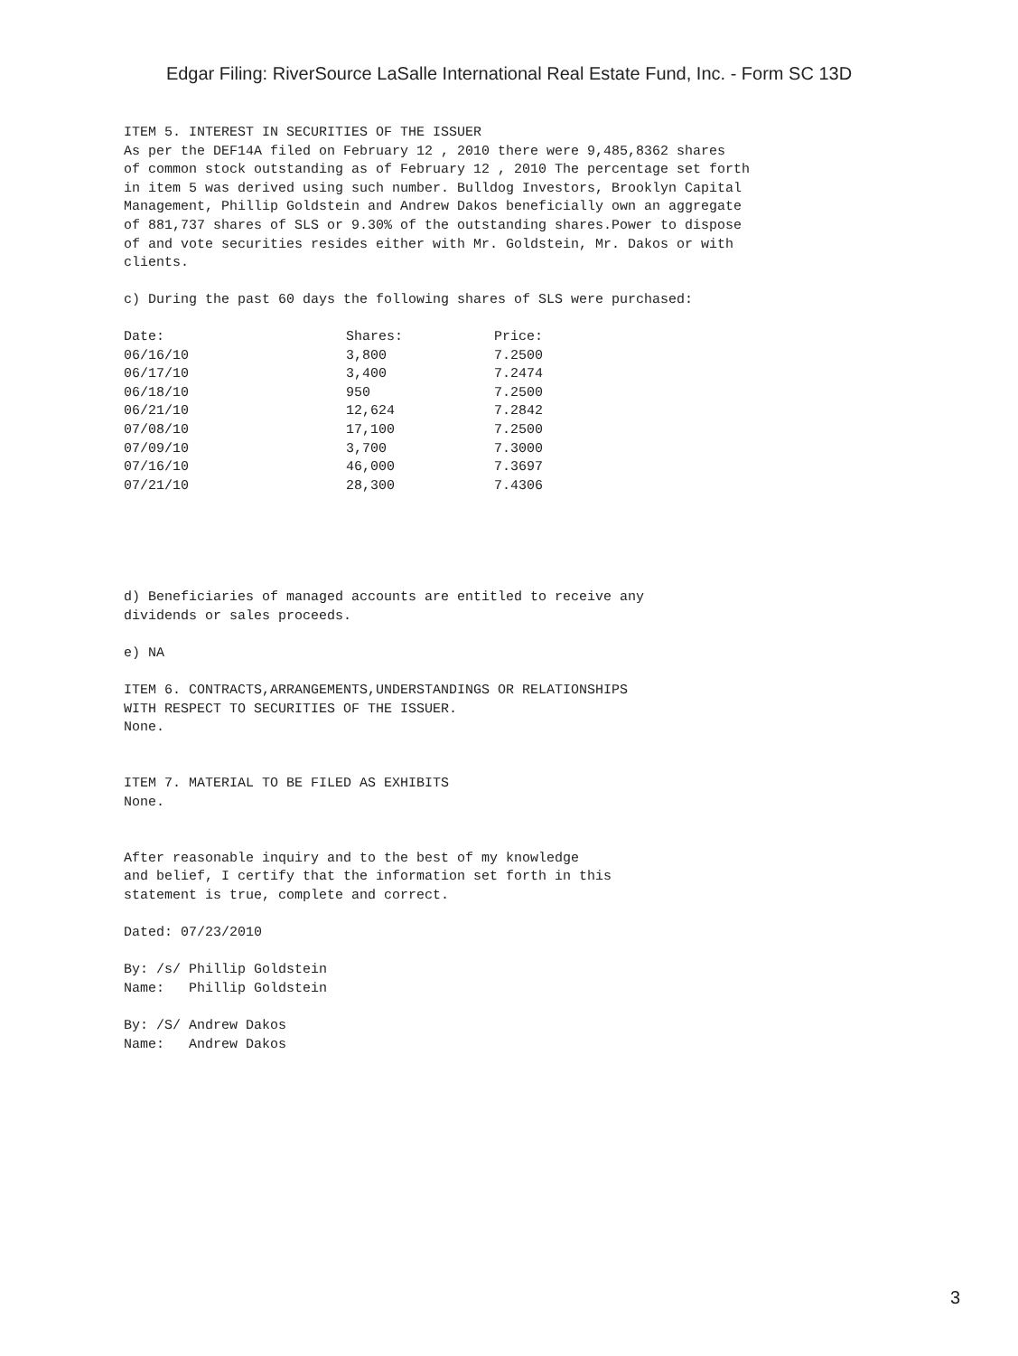Edgar Filing: RiverSource LaSalle International Real Estate Fund, Inc. - Form SC 13D
ITEM 5. INTEREST IN SECURITIES OF THE ISSUER As per the DEF14A filed on February 12 , 2010 there were 9,485,8362 shares of common stock outstanding as of February 12 , 2010 The percentage set forth in item 5 was derived using such number. Bulldog Investors, Brooklyn Capital Management, Phillip Goldstein and Andrew Dakos beneficially own an aggregate of 881,737 shares of SLS or 9.30% of the outstanding shares.Power to dispose of and vote securities resides either with Mr. Goldstein, Mr. Dakos or with clients. c) During the past 60 days the following shares of SLS were purchased:
| Date: | Shares: | Price: |
| --- | --- | --- |
| 06/16/10 | 3,800 | 7.2500 |
| 06/17/10 | 3,400 | 7.2474 |
| 06/18/10 | 950 | 7.2500 |
| 06/21/10 | 12,624 | 7.2842 |
| 07/08/10 | 17,100 | 7.2500 |
| 07/09/10 | 3,700 | 7.3000 |
| 07/16/10 | 46,000 | 7.3697 |
| 07/21/10 | 28,300 | 7.4306 |
d) Beneficiaries of managed accounts are entitled to receive any dividends or sales proceeds. e) NA ITEM 6. CONTRACTS,ARRANGEMENTS,UNDERSTANDINGS OR RELATIONSHIPS WITH RESPECT TO SECURITIES OF THE ISSUER. None. ITEM 7. MATERIAL TO BE FILED AS EXHIBITS None. After reasonable inquiry and to the best of my knowledge and belief, I certify that the information set forth in this statement is true, complete and correct. Dated: 07/23/2010 By: /s/ Phillip Goldstein Name: Phillip Goldstein By: /S/ Andrew Dakos Name: Andrew Dakos
3